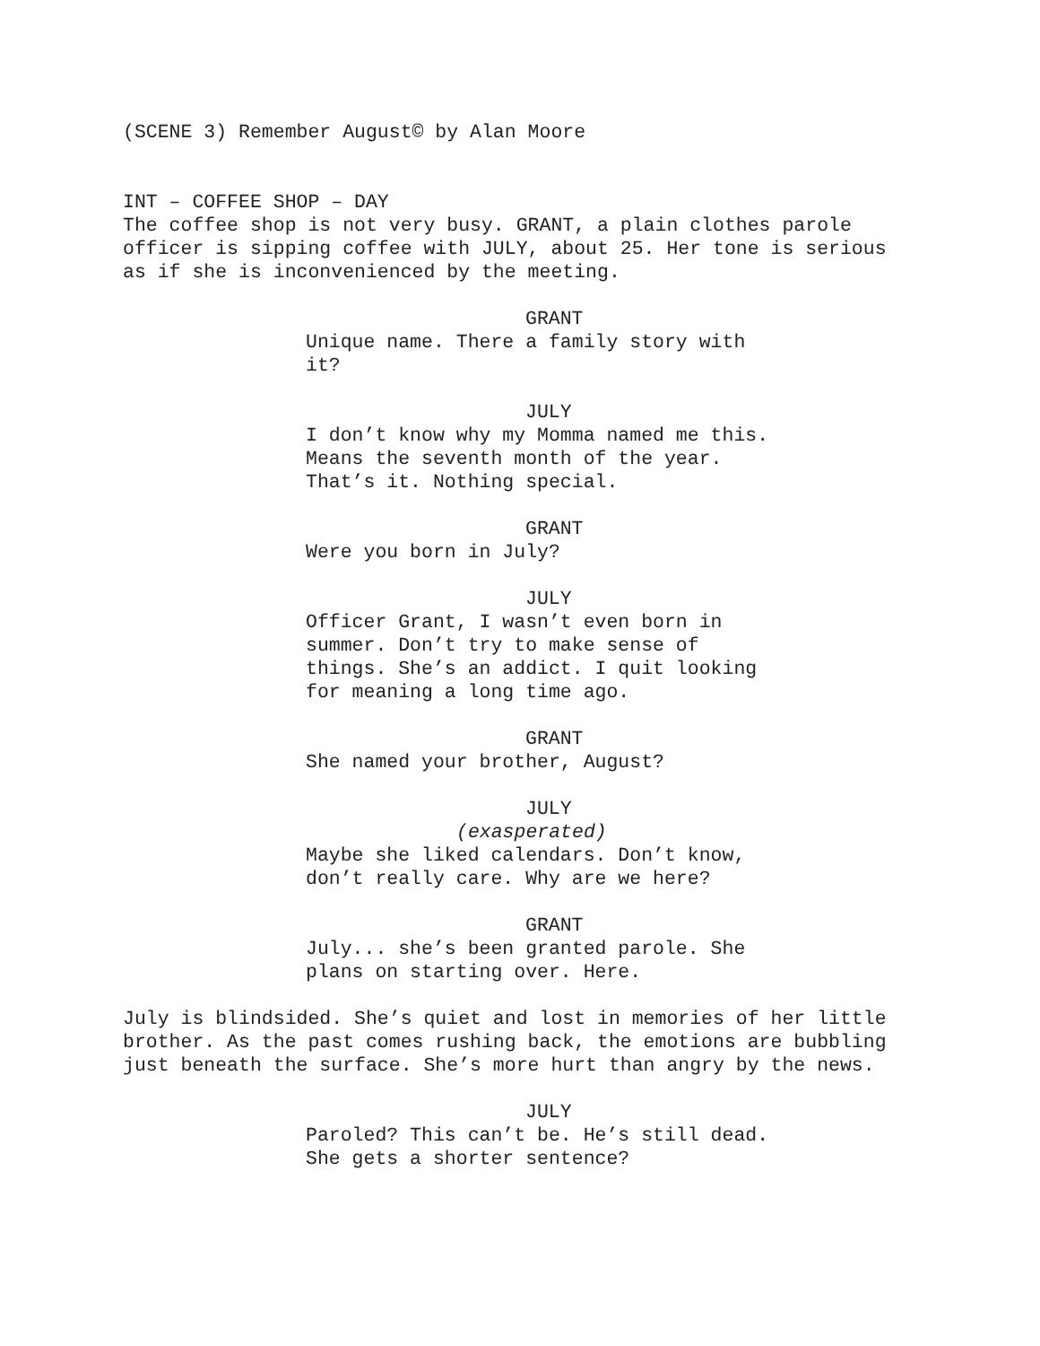(SCENE 3) Remember August© by Alan Moore
INT – COFFEE SHOP – DAY
The coffee shop is not very busy. GRANT, a plain clothes parole officer is sipping coffee with JULY, about 25. Her tone is serious as if she is inconvenienced by the meeting.
GRANT
Unique name. There a family story with it?
JULY
I don’t know why my Momma named me this. Means the seventh month of the year. That’s it. Nothing special.
GRANT
Were you born in July?
JULY
Officer Grant, I wasn’t even born in summer. Don’t try to make sense of things. She’s an addict. I quit looking for meaning a long time ago.
GRANT
She named your brother, August?
JULY
(exasperated)
Maybe she liked calendars. Don’t know, don’t really care. Why are we here?
GRANT
July... she’s been granted parole. She plans on starting over. Here.
July is blindsided. She’s quiet and lost in memories of her little brother. As the past comes rushing back, the emotions are bubbling just beneath the surface. She’s more hurt than angry by the news.
JULY
Paroled? This can’t be. He’s still dead. She gets a shorter sentence?